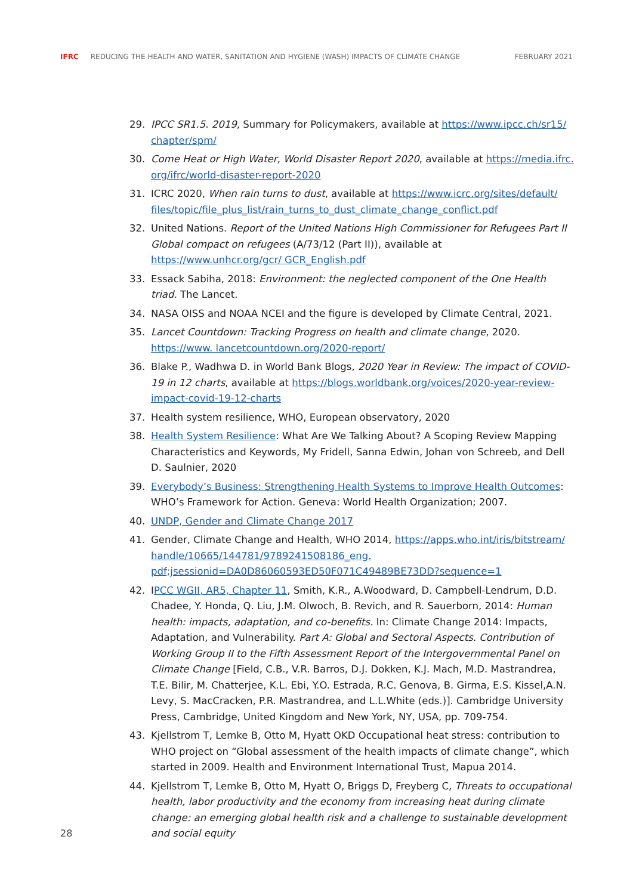IFRC REDUCING THE HEALTH AND WATER, SANITATION AND HYGIENE (WASH) IMPACTS OF CLIMATE CHANGE FEBRUARY 2021
29. IPCC SR1.5. 2019, Summary for Policymakers, available at https://www.ipcc.ch/sr15/ chapter/spm/
30. Come Heat or High Water, World Disaster Report 2020, available at https://media.ifrc. org/ifrc/world-disaster-report-2020
31. ICRC 2020, When rain turns to dust, available at https://www.icrc.org/sites/default/ files/topic/file_plus_list/rain_turns_to_dust_climate_change_conflict.pdf
32. United Nations. Report of the United Nations High Commissioner for Refugees Part II Global compact on refugees (A/73/12 (Part II)), available at https://www.unhcr.org/gcr/ GCR_English.pdf
33. Essack Sabiha, 2018: Environment: the neglected component of the One Health triad. The Lancet.
34. NASA OISS and NOAA NCEI and the figure is developed by Climate Central, 2021.
35. Lancet Countdown: Tracking Progress on health and climate change, 2020. https://www. lancetcountdown.org/2020-report/
36. Blake P., Wadhwa D. in World Bank Blogs, 2020 Year in Review: The impact of COVID-19 in 12 charts, available at https://blogs.worldbank.org/voices/2020-year-review-impact-covid-19-12-charts
37. Health system resilience, WHO, European observatory, 2020
38. Health System Resilience: What Are We Talking About? A Scoping Review Mapping Characteristics and Keywords, My Fridell, Sanna Edwin, Johan von Schreeb, and Dell D. Saulnier, 2020
39. Everybody’s Business: Strengthening Health Systems to Improve Health Outcomes: WHO’s Framework for Action. Geneva: World Health Organization; 2007.
40. UNDP, Gender and Climate Change 2017
41. Gender, Climate Change and Health, WHO 2014, https://apps.who.int/iris/bitstream/ handle/10665/144781/9789241508186_eng. pdf;jsessionid=DA0D86060593ED50F071C49489BE73DD?sequence=1
42. IPCC WGII, AR5, Chapter 11, Smith, K.R., A.Woodward, D. Campbell-Lendrum, D.D. Chadee, Y. Honda, Q. Liu, J.M. Olwoch, B. Revich, and R. Sauerborn, 2014: Human health: impacts, adaptation, and co-benefits. In: Climate Change 2014: Impacts, Adaptation, and Vulnerability. Part A: Global and Sectoral Aspects. Contribution of Working Group II to the Fifth Assessment Report of the Intergovernmental Panel on Climate Change [Field, C.B., V.R. Barros, D.J. Dokken, K.J. Mach, M.D. Mastrandrea, T.E. Bilir, M. Chatterjee, K.L. Ebi, Y.O. Estrada, R.C. Genova, B. Girma, E.S. Kissel,A.N. Levy, S. MacCracken, P.R. Mastrandrea, and L.L.White (eds.)]. Cambridge University Press, Cambridge, United Kingdom and New York, NY, USA, pp. 709-754.
43. Kjellstrom T, Lemke B, Otto M, Hyatt OKD Occupational heat stress: contribution to WHO project on “Global assessment of the health impacts of climate change”, which started in 2009. Health and Environment International Trust, Mapua 2014.
44. Kjellstrom T, Lemke B, Otto M, Hyatt O, Briggs D, Freyberg C, Threats to occupational health, labor productivity and the economy from increasing heat during climate change: an emerging global health risk and a challenge to sustainable development and social equity
28